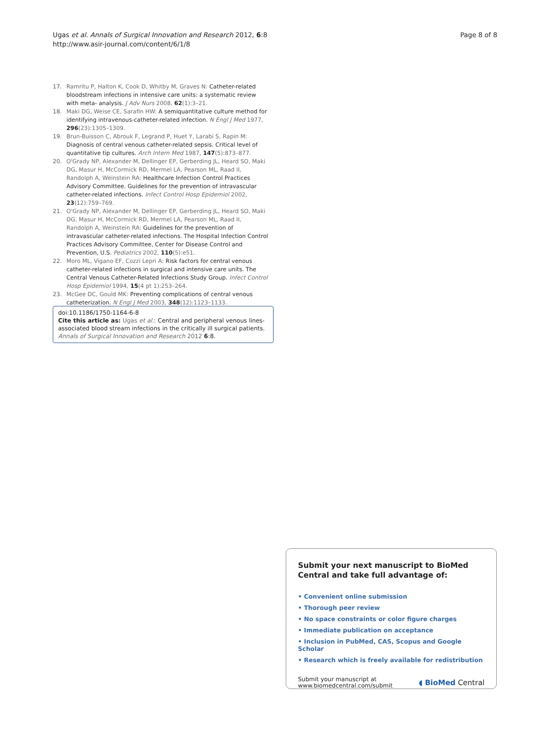Ugas et al. Annals of Surgical Innovation and Research 2012, 6:8
http://www.asir-journal.com/content/6/1/8
Page 8 of 8
17. Ramritu P, Halton K, Cook D, Whitby M, Graves N: Catheter-related bloodstream infections in intensive care units: a systematic review with meta- analysis. J Adv Nurs 2008, 62(1):3–21.
18. Maki DG, Weise CE, Sarafin HW: A semiquantitative culture method for identifying intravenous-catheter-related infection. N Engl J Med 1977, 296(23):1305–1309.
19. Brun-Buisson C, Abrouk F, Legrand P, Huet Y, Larabi S, Rapin M: Diagnosis of central venous catheter-related sepsis. Critical level of quantitative tip cultures. Arch Intern Med 1987, 147(5):873–877.
20. O'Grady NP, Alexander M, Dellinger EP, Gerberding JL, Heard SO, Maki DG, Masur H, McCormick RD, Mermel LA, Pearson ML, Raad II, Randolph A, Weinstein RA: Healthcare Infection Control Practices Advisory Committee. Guidelines for the prevention of intravascular catheter-related infections. Infect Control Hosp Epidemiol 2002, 23(12):759–769.
21. O'Grady NP, Alexander M, Dellinger EP, Gerberding JL, Heard SO, Maki DG, Masur H, McCormick RD, Mermel LA, Pearson ML, Raad II, Randolph A, Weinstein RA: Guidelines for the prevention of intravascular catheter-related infections. The Hospital Infection Control Practices Advisory Committee, Center for Disease Control and Prevention, U.S. Pediatrics 2002, 110(5):e51.
22. Moro ML, Vigano EF, Cozzi Lepri A: Risk factors for central venous catheter-related infections in surgical and intensive care units. The Central Venous Catheter-Related Infections Study Group. Infect Control Hosp Epidemiol 1994, 15(4 pt 1):253–264.
23. McGee DC, Gould MK: Preventing complications of central venous catheterization. N Engl J Med 2003, 348(12):1123–1133.
doi:10.1186/1750-1164-6-8
Cite this article as: Ugas et al.: Central and peripheral venous lines-associated blood stream infections in the critically ill surgical patients. Annals of Surgical Innovation and Research 2012 6:8.
Submit your next manuscript to BioMed Central and take full advantage of:
• Convenient online submission
• Thorough peer review
• No space constraints or color figure charges
• Immediate publication on acceptance
• Inclusion in PubMed, CAS, Scopus and Google Scholar
• Research which is freely available for redistribution
Submit your manuscript at
www.biomedcentral.com/submit
◖ BioMed Central